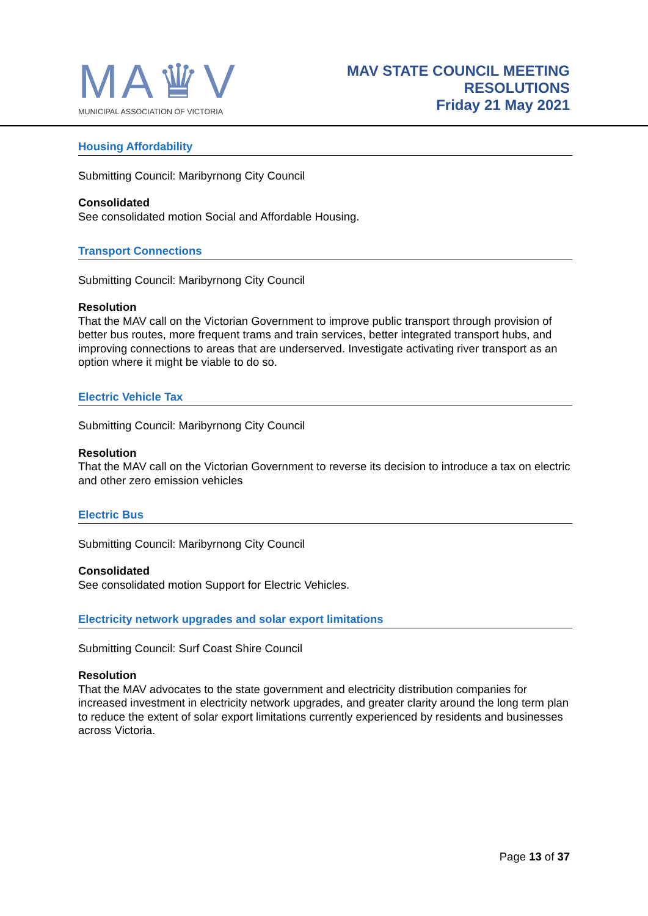MA♛V
MUNICIPAL ASSOCIATION OF VICTORIA
MAV STATE COUNCIL MEETING
RESOLUTIONS
Friday 21 May 2021
Housing Affordability
Submitting Council: Maribyrnong City Council
Consolidated
See consolidated motion Social and Affordable Housing.
Transport Connections
Submitting Council: Maribyrnong City Council
Resolution
That the MAV call on the Victorian Government to improve public transport through provision of better bus routes, more frequent trams and train services, better integrated transport hubs, and improving connections to areas that are underserved. Investigate activating river transport as an option where it might be viable to do so.
Electric Vehicle Tax
Submitting Council: Maribyrnong City Council
Resolution
That the MAV call on the Victorian Government to reverse its decision to introduce a tax on electric and other zero emission vehicles
Electric Bus
Submitting Council: Maribyrnong City Council
Consolidated
See consolidated motion Support for Electric Vehicles.
Electricity network upgrades and solar export limitations
Submitting Council: Surf Coast Shire Council
Resolution
That the MAV advocates to the state government and electricity distribution companies for increased investment in electricity network upgrades, and greater clarity around the long term plan to reduce the extent of solar export limitations currently experienced by residents and businesses across Victoria.
Page 13 of 37